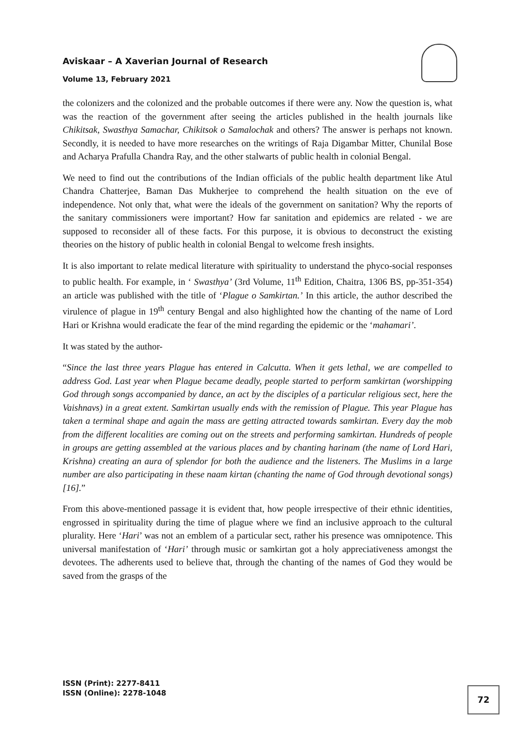Aviskaar – A Xaverian Journal of Research
Volume 13, February 2021
the colonizers and the colonized and the probable outcomes if there were any. Now the question is, what was the reaction of the government after seeing the articles published in the health journals like Chikitsak, Swasthya Samachar, Chikitsok o Samalochak and others? The answer is perhaps not known. Secondly, it is needed to have more researches on the writings of Raja Digambar Mitter, Chunilal Bose and Acharya Prafulla Chandra Ray, and the other stalwarts of public health in colonial Bengal.
We need to find out the contributions of the Indian officials of the public health department like Atul Chandra Chatterjee, Baman Das Mukherjee to comprehend the health situation on the eve of independence. Not only that, what were the ideals of the government on sanitation? Why the reports of the sanitary commissioners were important? How far sanitation and epidemics are related - we are supposed to reconsider all of these facts. For this purpose, it is obvious to deconstruct the existing theories on the history of public health in colonial Bengal to welcome fresh insights.
It is also important to relate medical literature with spirituality to understand the phyco-social responses to public health. For example, in ‘ Swasthya’ (3rd Volume, 11<sup>th</sup> Edition, Chaitra, 1306 BS, pp-351-354) an article was published with the title of ‘Plague o Samkirtan.’ In this article, the author described the virulence of plague in 19<sup>th</sup> century Bengal and also highlighted how the chanting of the name of Lord Hari or Krishna would eradicate the fear of the mind regarding the epidemic or the ‘mahamari’.
It was stated by the author-
“Since the last three years Plague has entered in Calcutta. When it gets lethal, we are compelled to address God. Last year when Plague became deadly, people started to perform samkirtan (worshipping God through songs accompanied by dance, an act by the disciples of a particular religious sect, here the Vaishnavs) in a great extent. Samkirtan usually ends with the remission of Plague. This year Plague has taken a terminal shape and again the mass are getting attracted towards samkirtan. Every day the mob from the different localities are coming out on the streets and performing samkirtan. Hundreds of people in groups are getting assembled at the various places and by chanting harinam (the name of Lord Hari, Krishna) creating an aura of splendor for both the audience and the listeners. The Muslims in a large number are also participating in these naam kirtan (chanting the name of God through devotional songs) [16].”
From this above-mentioned passage it is evident that, how people irrespective of their ethnic identities, engrossed in spirituality during the time of plague where we find an inclusive approach to the cultural plurality. Here ‘Hari’ was not an emblem of a particular sect, rather his presence was omnipotence. This universal manifestation of ‘Hari’ through music or samkirtan got a holy appreciativeness amongst the devotees. The adherents used to believe that, through the chanting of the names of God they would be saved from the grasps of the
ISSN (Print): 2277-8411
ISSN (Online): 2278-1048
72